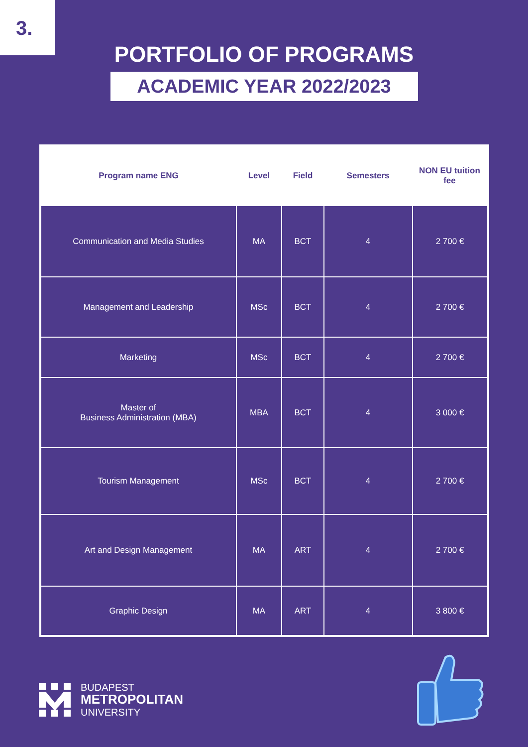3.
PORTFOLIO OF PROGRAMS
ACADEMIC YEAR 2022/2023
| Program name ENG | Level | Field | Semesters | NON EU tuition fee |
| --- | --- | --- | --- | --- |
| Communication and Media Studies | MA | BCT | 4 | 2 700 € |
| Management and Leadership | MSc | BCT | 4 | 2 700 € |
| Marketing | MSc | BCT | 4 | 2 700 € |
| Master of Business Administration (MBA) | MBA | BCT | 4 | 3 000 € |
| Tourism Management | MSc | BCT | 4 | 2 700 € |
| Art and Design Management | MA | ART | 4 | 2 700 € |
| Graphic Design | MA | ART | 4 | 3 800 € |
BUDAPEST
METROPOLITAN
UNIVERSITY